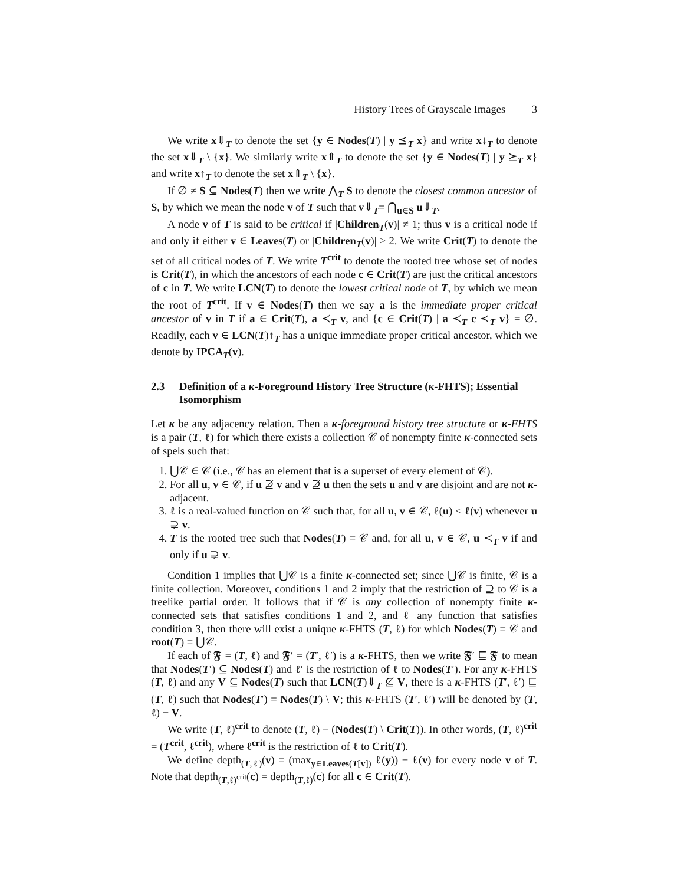History Trees of Grayscale Images 3
We write x⇓<sub>T</sub> to denote the set {y ∈ Nodes(T) | y ⪯<sub>T</sub> x} and write x↓<sub>T</sub> to denote the set x⇓<sub>T</sub> \ {x}. We similarly write x⇑<sub>T</sub> to denote the set {y ∈ Nodes(T) | y ⪰<sub>T</sub> x} and write x↑<sub>T</sub> to denote the set x⇑<sub>T</sub> \ {x}.
If ∅ ≠ S ⊆ Nodes(T) then we write ⋀<sub>T</sub> S to denote the closest common ancestor of S, by which we mean the node v of T such that v⇓<sub>T</sub>= ⋂<sub>u∈S</sub> u⇓<sub>T</sub>.
A node v of T is said to be critical if |Children<sub>T</sub>(v)| ≠ 1; thus v is a critical node if and only if either v ∈ Leaves(T) or |Children<sub>T</sub>(v)| ≥ 2. We write Crit(T) to denote the set of all critical nodes of T. We write T<sup>crit</sup> to denote the rooted tree whose set of nodes is Crit(T), in which the ancestors of each node c ∈ Crit(T) are just the critical ancestors of c in T. We write LCN(T) to denote the lowest critical node of T, by which we mean the root of T<sup>crit</sup>. If v ∈ Nodes(T) then we say a is the immediate proper critical ancestor of v in T if a ∈ Crit(T), a ≺<sub>T</sub> v, and {c ∈ Crit(T) | a ≺<sub>T</sub> c ≺<sub>T</sub> v} = ∅. Readily, each v ∈ LCN(T)↑<sub>T</sub> has a unique immediate proper critical ancestor, which we denote by IPCA<sub>T</sub>(v).
2.3 Definition of a κ-Foreground History Tree Structure (κ-FHTS); Essential Isomorphism
Let κ be any adjacency relation. Then a κ-foreground history tree structure or κ-FHTS is a pair (T, ℓ) for which there exists a collection 𝒞 of nonempty finite κ-connected sets of spels such that:
1. ⋃𝒞 ∈ 𝒞 (i.e., 𝒞 has an element that is a superset of every element of 𝒞).
2. For all u, v ∈ 𝒞, if u ⊉ v and v ⊉ u then the sets u and v are disjoint and are not κ-adjacent.
3. ℓ is a real-valued function on 𝒞 such that, for all u, v ∈ 𝒞, ℓ(u) < ℓ(v) whenever u ⊋ v.
4. T is the rooted tree such that Nodes(T) = 𝒞 and, for all u, v ∈ 𝒞, u ≺<sub>T</sub> v if and only if u ⊋ v.
Condition 1 implies that ⋃𝒞 is a finite κ-connected set; since ⋃𝒞 is finite, 𝒞 is a finite collection. Moreover, conditions 1 and 2 imply that the restriction of ⊇ to 𝒞 is a treelike partial order. It follows that if 𝒞 is any collection of nonempty finite κ-connected sets that satisfies conditions 1 and 2, and ℓ any function that satisfies condition 3, then there will exist a unique κ-FHTS (T, ℓ) for which Nodes(T) = 𝒞 and root(T) = ⋃𝒞.
If each of 𝕱 = (T, ℓ) and 𝕱′ = (T′, ℓ′) is a κ-FHTS, then we write 𝕱′ ⊑ 𝕱 to mean that Nodes(T′) ⊆ Nodes(T) and ℓ′ is the restriction of ℓ to Nodes(T′). For any κ-FHTS (T, ℓ) and any V ⊆ Nodes(T) such that LCN(T)⇓<sub>T</sub> ⊈ V, there is a κ-FHTS (T′, ℓ′) ⊑ (T, ℓ) such that Nodes(T′) = Nodes(T) \ V; this κ-FHTS (T′, ℓ′) will be denoted by (T, ℓ) − V.
We write (T, ℓ)<sup>crit</sup> to denote (T, ℓ) − (Nodes(T) \ Crit(T)). In other words, (T, ℓ)<sup>crit</sup> = (T<sup>crit</sup>, ℓ<sup>crit</sup>), where ℓ<sup>crit</sup> is the restriction of ℓ to Crit(T).
We define depth<sub>(T,ℓ)</sub>(v) = (max<sub>y∈Leaves(T[v])</sub> ℓ(y)) − ℓ(v) for every node v of T. Note that depth<sub>(T,ℓ)<sup>crit</sup></sub>(c) = depth<sub>(T,ℓ)</sub>(c) for all c ∈ Crit(T).